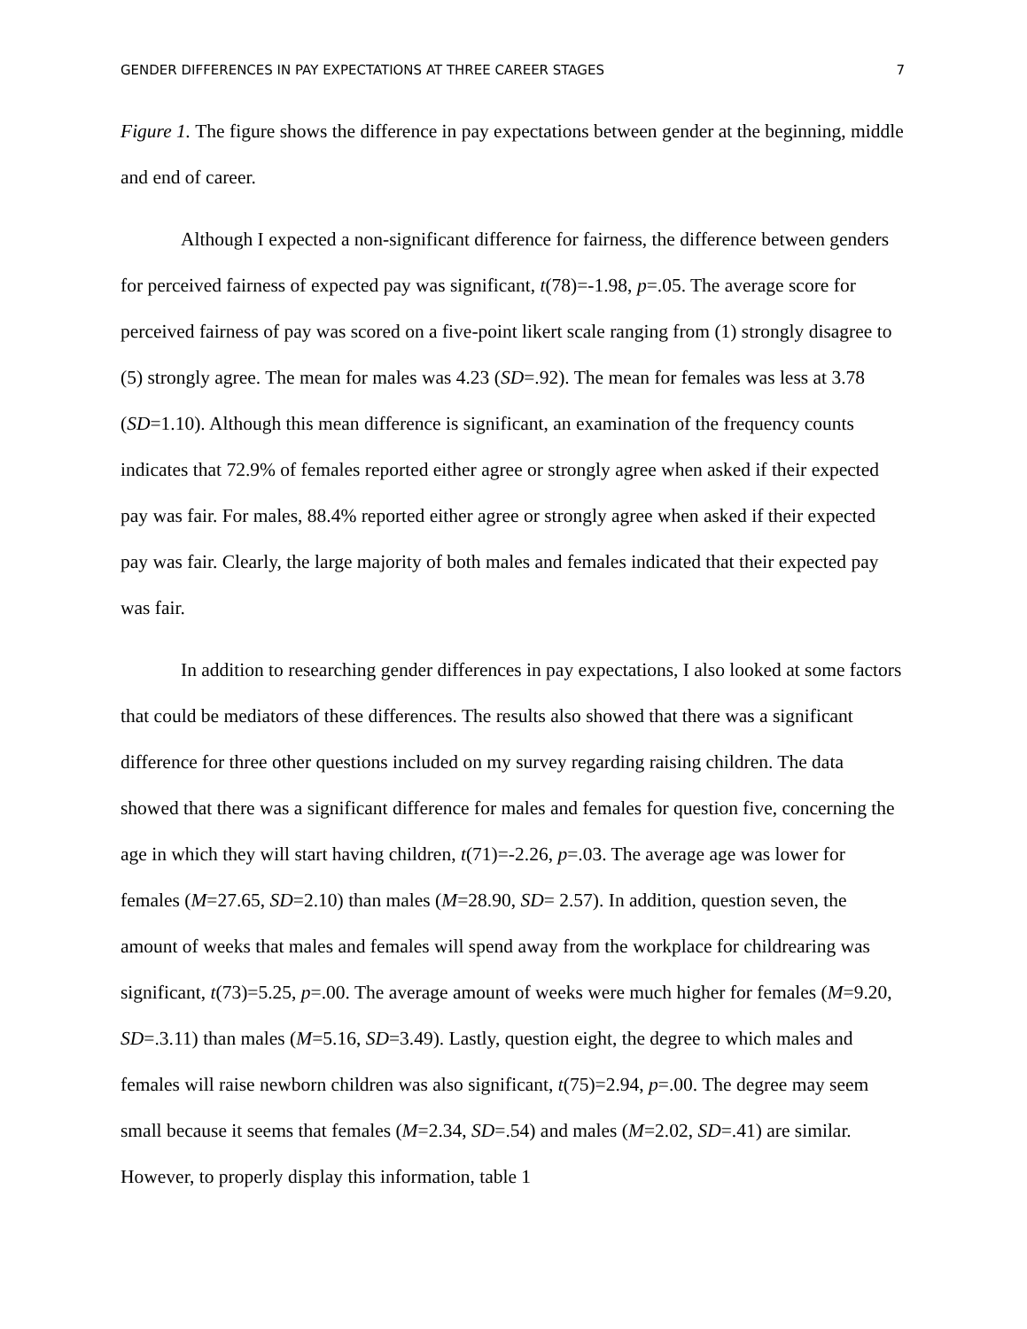GENDER DIFFERENCES IN PAY EXPECTATIONS AT THREE CAREER STAGES 7
Figure 1. The figure shows the difference in pay expectations between gender at the beginning, middle and end of career.
Although I expected a non-significant difference for fairness, the difference between genders for perceived fairness of expected pay was significant, t(78)=-1.98, p=.05. The average score for perceived fairness of pay was scored on a five-point likert scale ranging from (1) strongly disagree to (5) strongly agree. The mean for males was 4.23 (SD=.92). The mean for females was less at 3.78 (SD=1.10). Although this mean difference is significant, an examination of the frequency counts indicates that 72.9% of females reported either agree or strongly agree when asked if their expected pay was fair. For males, 88.4% reported either agree or strongly agree when asked if their expected pay was fair. Clearly, the large majority of both males and females indicated that their expected pay was fair.
In addition to researching gender differences in pay expectations, I also looked at some factors that could be mediators of these differences. The results also showed that there was a significant difference for three other questions included on my survey regarding raising children. The data showed that there was a significant difference for males and females for question five, concerning the age in which they will start having children, t(71)=-2.26, p=.03. The average age was lower for females (M=27.65, SD=2.10) than males (M=28.90, SD= 2.57). In addition, question seven, the amount of weeks that males and females will spend away from the workplace for childrearing was significant, t(73)=5.25, p=.00. The average amount of weeks were much higher for females (M=9.20, SD=.3.11) than males (M=5.16, SD=3.49). Lastly, question eight, the degree to which males and females will raise newborn children was also significant, t(75)=2.94, p=.00. The degree may seem small because it seems that females (M=2.34, SD=.54) and males (M=2.02, SD=.41) are similar. However, to properly display this information, table 1